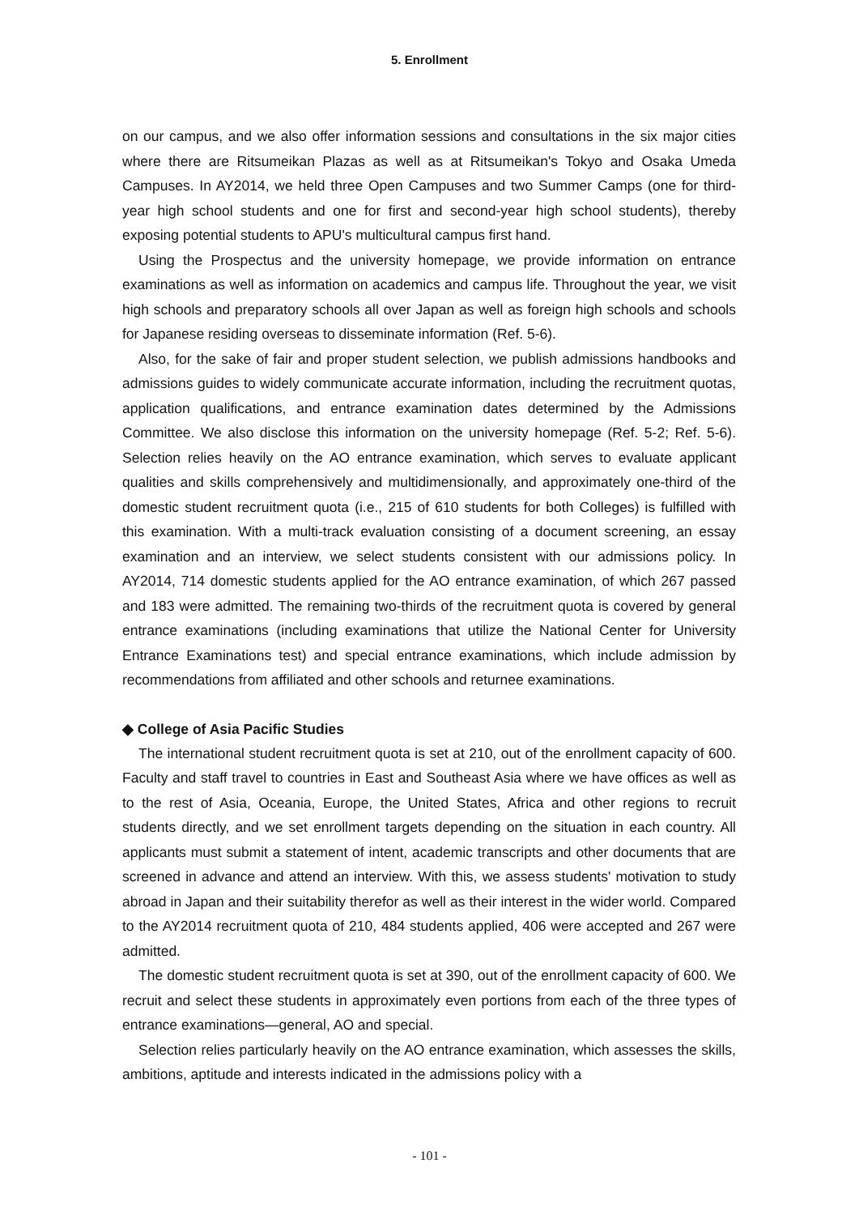5. Enrollment
on our campus, and we also offer information sessions and consultations in the six major cities where there are Ritsumeikan Plazas as well as at Ritsumeikan's Tokyo and Osaka Umeda Campuses. In AY2014, we held three Open Campuses and two Summer Camps (one for third-year high school students and one for first and second-year high school students), thereby exposing potential students to APU's multicultural campus first hand.
Using the Prospectus and the university homepage, we provide information on entrance examinations as well as information on academics and campus life. Throughout the year, we visit high schools and preparatory schools all over Japan as well as foreign high schools and schools for Japanese residing overseas to disseminate information (Ref. 5-6).
Also, for the sake of fair and proper student selection, we publish admissions handbooks and admissions guides to widely communicate accurate information, including the recruitment quotas, application qualifications, and entrance examination dates determined by the Admissions Committee. We also disclose this information on the university homepage (Ref. 5-2; Ref. 5-6). Selection relies heavily on the AO entrance examination, which serves to evaluate applicant qualities and skills comprehensively and multidimensionally, and approximately one-third of the domestic student recruitment quota (i.e., 215 of 610 students for both Colleges) is fulfilled with this examination. With a multi-track evaluation consisting of a document screening, an essay examination and an interview, we select students consistent with our admissions policy. In AY2014, 714 domestic students applied for the AO entrance examination, of which 267 passed and 183 were admitted. The remaining two-thirds of the recruitment quota is covered by general entrance examinations (including examinations that utilize the National Center for University Entrance Examinations test) and special entrance examinations, which include admission by recommendations from affiliated and other schools and returnee examinations.
◆ College of Asia Pacific Studies
The international student recruitment quota is set at 210, out of the enrollment capacity of 600. Faculty and staff travel to countries in East and Southeast Asia where we have offices as well as to the rest of Asia, Oceania, Europe, the United States, Africa and other regions to recruit students directly, and we set enrollment targets depending on the situation in each country. All applicants must submit a statement of intent, academic transcripts and other documents that are screened in advance and attend an interview. With this, we assess students' motivation to study abroad in Japan and their suitability therefor as well as their interest in the wider world. Compared to the AY2014 recruitment quota of 210, 484 students applied, 406 were accepted and 267 were admitted.
The domestic student recruitment quota is set at 390, out of the enrollment capacity of 600. We recruit and select these students in approximately even portions from each of the three types of entrance examinations—general, AO and special.
Selection relies particularly heavily on the AO entrance examination, which assesses the skills, ambitions, aptitude and interests indicated in the admissions policy with a
- 101 -